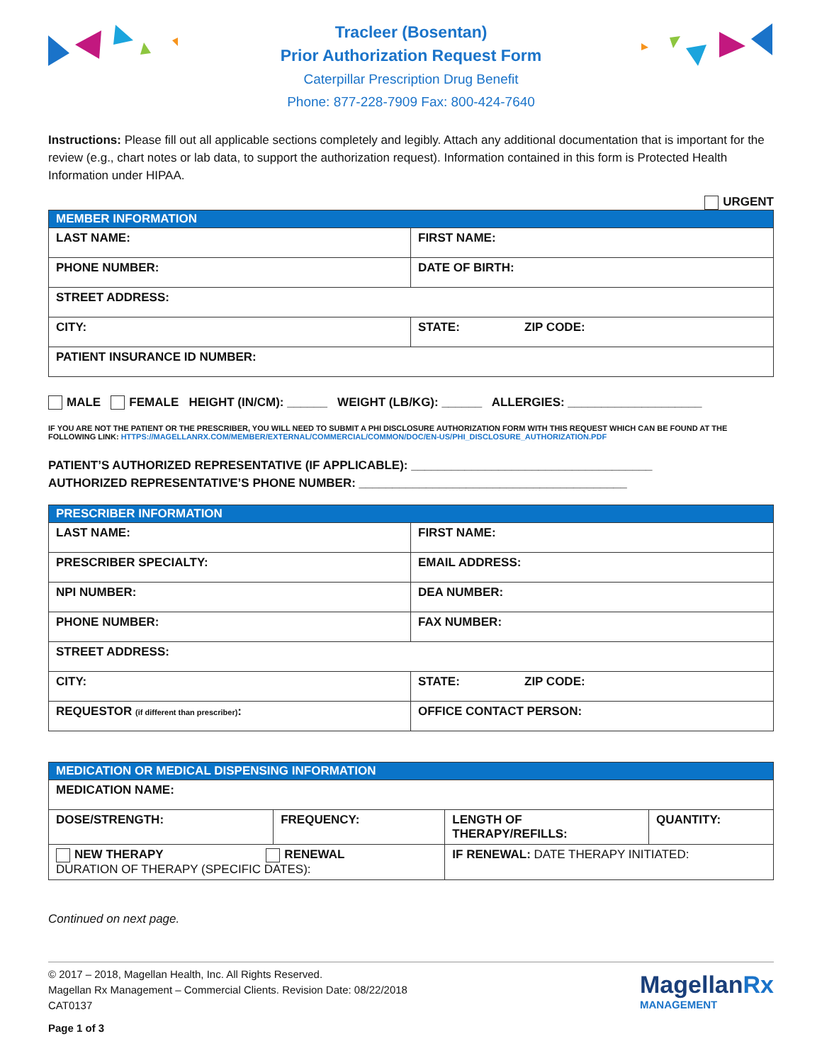Tracleer (Bosentan)
Prior Authorization Request Form
Caterpillar Prescription Drug Benefit
Phone: 877-228-7909 Fax: 800-424-7640
Instructions: Please fill out all applicable sections completely and legibly. Attach any additional documentation that is important for the review (e.g., chart notes or lab data, to support the authorization request). Information contained in this form is Protected Health Information under HIPAA.
URGENT
| MEMBER INFORMATION | | |
| --- | --- | --- |
| LAST NAME: | FIRST NAME: | |
| PHONE NUMBER: | DATE OF BIRTH: | |
| STREET ADDRESS: | | |
| CITY: | STATE: | ZIP CODE: |
| PATIENT INSURANCE ID NUMBER: | | |
MALE FEMALE HEIGHT (IN/CM): ______ WEIGHT (LB/KG): ______ ALLERGIES: ____________________
IF YOU ARE NOT THE PATIENT OR THE PRESCRIBER, YOU WILL NEED TO SUBMIT A PHI DISCLOSURE AUTHORIZATION FORM WITH THIS REQUEST WHICH CAN BE FOUND AT THE FOLLOWING LINK: HTTPS://MAGELLANRX.COM/MEMBER/EXTERNAL/COMMERCIAL/COMMON/DOC/EN-US/PHI_DISCLOSURE_AUTHORIZATION.PDF
PATIENT’S AUTHORIZED REPRESENTATIVE (IF APPLICABLE): ____________________________________
AUTHORIZED REPRESENTATIVE’S PHONE NUMBER: ________________________________________
| PRESCRIBER INFORMATION | | |
| --- | --- | --- |
| LAST NAME: | FIRST NAME: | |
| PRESCRIBER SPECIALTY: | EMAIL ADDRESS: | |
| NPI NUMBER: | DEA NUMBER: | |
| PHONE NUMBER: | FAX NUMBER: | |
| STREET ADDRESS: | | |
| CITY: | STATE: | ZIP CODE: |
| REQUESTOR (if different than prescriber) : | OFFICE CONTACT PERSON: | |
| MEDICATION OR MEDICAL DISPENSING INFORMATION | | | |
| --- | --- | --- | --- |
| MEDICATION NAME: | | | |
| DOSE/STRENGTH: | FREQUENCY: | LENGTH OF THERAPY/REFILLS: | QUANTITY: |
| NEW THERAPY RENEWAL DURATION OF THERAPY (SPECIFIC DATES): | | IF RENEWAL: DATE THERAPY INITIATED: | |
Continued on next page.
© 2017 – 2018, Magellan Health, Inc. All Rights Reserved.
Magellan Rx Management – Commercial Clients. Revision Date: 08/22/2018
CAT0137
Page 1 of 3
MagellanRx
MANAGEMENT